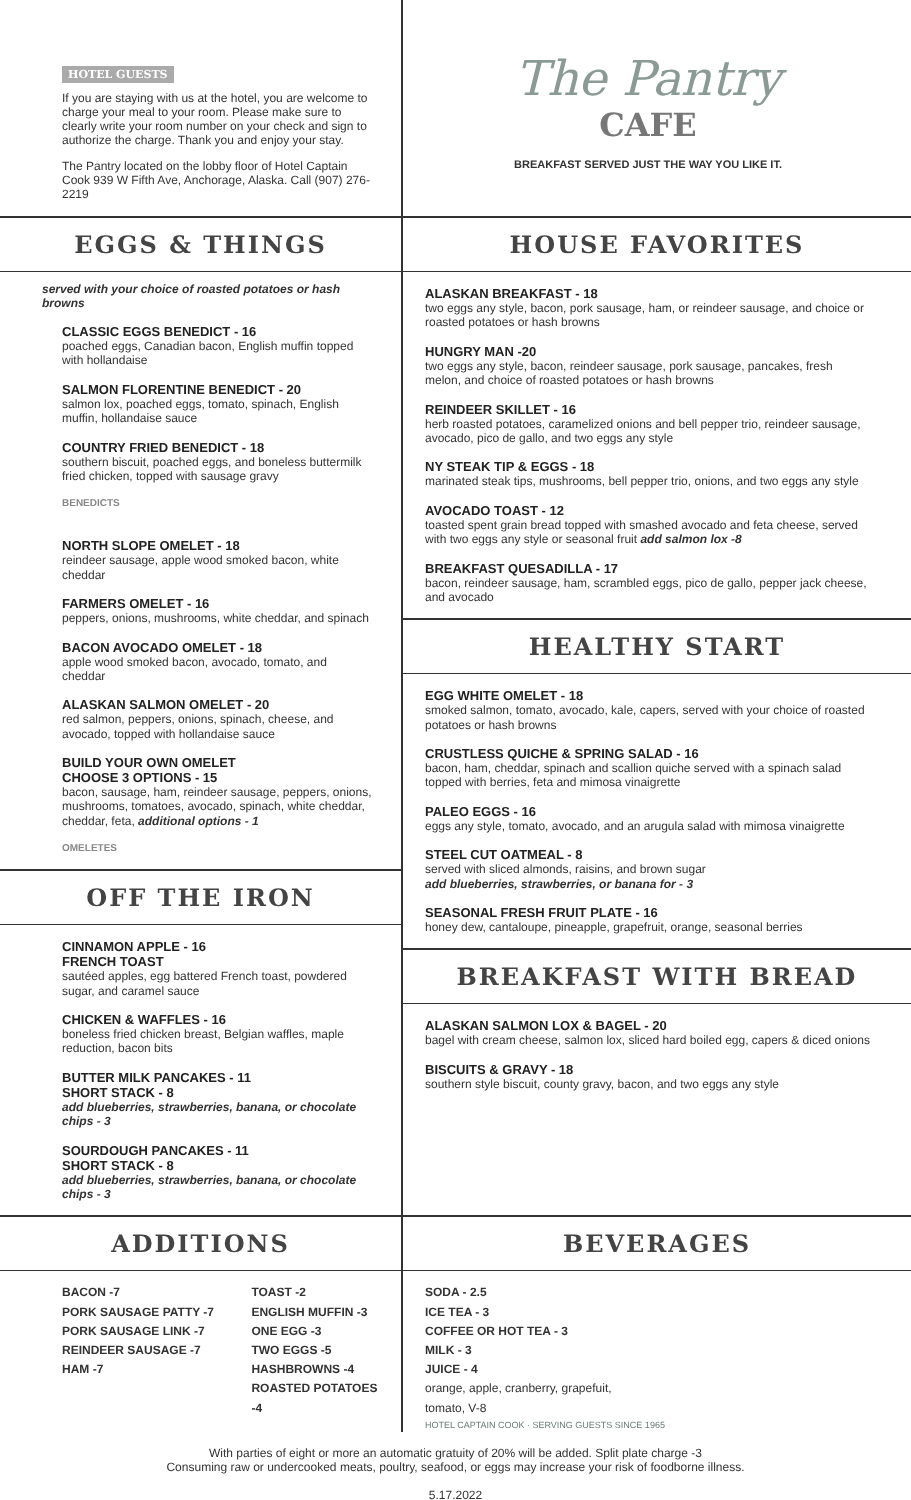HOTEL GUESTS
If you are staying with us at the hotel, you are welcome to charge your meal to your room. Please make sure to clearly write your room number on your check and sign to authorize the charge. Thank you and enjoy your stay.
The Pantry located on the lobby floor of Hotel Captain Cook 939 W Fifth Ave, Anchorage, Alaska. Call (907) 276-2219
The Pantry
CAFE
BREAKFAST SERVED JUST THE WAY YOU LIKE IT.
EGGS & THINGS
served with your choice of roasted potatoes or hash browns
CLASSIC EGGS BENEDICT - 16
poached eggs, Canadian bacon, English muffin topped with hollandaise
SALMON FLORENTINE BENEDICT - 20
salmon lox, poached eggs, tomato, spinach, English muffin, hollandaise sauce
COUNTRY FRIED BENEDICT - 18
southern biscuit, poached eggs, and boneless buttermilk fried chicken, topped with sausage gravy
BENEDICTS
NORTH SLOPE OMELET - 18
reindeer sausage, apple wood smoked bacon, white cheddar
FARMERS OMELET - 16
peppers, onions, mushrooms, white cheddar, and spinach
BACON AVOCADO OMELET - 18
apple wood smoked bacon, avocado, tomato, and cheddar
ALASKAN SALMON OMELET - 20
red salmon, peppers, onions, spinach, cheese, and avocado, topped with hollandaise sauce
BUILD YOUR OWN OMELET
CHOOSE 3 OPTIONS - 15
bacon, sausage, ham, reindeer sausage, peppers, onions, mushrooms, tomatoes, avocado, spinach, white cheddar, cheddar, feta, additional options - 1
OMELETES
OFF THE IRON
CINNAMON APPLE - 16
FRENCH TOAST
sautéed apples, egg battered French toast, powdered sugar, and caramel sauce
CHICKEN & WAFFLES - 16
boneless fried chicken breast, Belgian waffles, maple reduction, bacon bits
BUTTER MILK PANCAKES - 11
SHORT STACK - 8
add blueberries, strawberries, banana, or chocolate chips - 3
SOURDOUGH PANCAKES - 11
SHORT STACK - 8
add blueberries, strawberries, banana, or chocolate chips - 3
HOUSE FAVORITES
ALASKAN BREAKFAST - 18
two eggs any style, bacon, pork sausage, ham, or reindeer sausage, and choice or roasted potatoes or hash browns
HUNGRY MAN -20
two eggs any style, bacon, reindeer sausage, pork sausage, pancakes, fresh melon, and choice of roasted potatoes or hash browns
REINDEER SKILLET - 16
herb roasted potatoes, caramelized onions and bell pepper trio, reindeer sausage, avocado, pico de gallo, and two eggs any style
NY STEAK TIP & EGGS - 18
marinated steak tips, mushrooms, bell pepper trio, onions, and two eggs any style
AVOCADO TOAST - 12
toasted spent grain bread topped with smashed avocado and feta cheese, served with two eggs any style or seasonal fruit add salmon lox -8
BREAKFAST QUESADILLA - 17
bacon, reindeer sausage, ham, scrambled eggs, pico de gallo, pepper jack cheese, and avocado
HEALTHY START
EGG WHITE OMELET - 18
smoked salmon, tomato, avocado, kale, capers, served with your choice of roasted potatoes or hash browns
CRUSTLESS QUICHE & SPRING SALAD - 16
bacon, ham, cheddar, spinach and scallion quiche served with a spinach salad topped with berries, feta and mimosa vinaigrette
PALEO EGGS - 16
eggs any style, tomato, avocado, and an arugula salad with mimosa vinaigrette
STEEL CUT OATMEAL - 8
served with sliced almonds, raisins, and brown sugar
add blueberries, strawberries, or banana for - 3
SEASONAL FRESH FRUIT PLATE - 16
honey dew, cantaloupe, pineapple, grapefruit, orange, seasonal berries
BREAKFAST WITH BREAD
ALASKAN SALMON LOX & BAGEL - 20
bagel with cream cheese, salmon lox, sliced hard boiled egg, capers & diced onions
BISCUITS & GRAVY - 18
southern style biscuit, county gravy, bacon, and two eggs any style
ADDITIONS
BACON -7
PORK SAUSAGE PATTY -7
PORK SAUSAGE LINK -7
REINDEER SAUSAGE -7
HAM -7
TOAST -2
ENGLISH MUFFIN -3
ONE EGG -3
TWO EGGS -5
HASHBROWNS -4
ROASTED POTATOES -4
BEVERAGES
SODA - 2.5
ICE TEA - 3
COFFEE OR HOT TEA - 3
MILK - 3
JUICE - 4
orange, apple, cranberry, grapefuit,
tomato, V-8
HOTEL CAPTAIN COOK · SERVING GUESTS SINCE 1965
With parties of eight or more an automatic gratuity of 20% will be added. Split plate charge -3
Consuming raw or undercooked meats, poultry, seafood, or eggs may increase your risk of foodborne illness.
5.17.2022